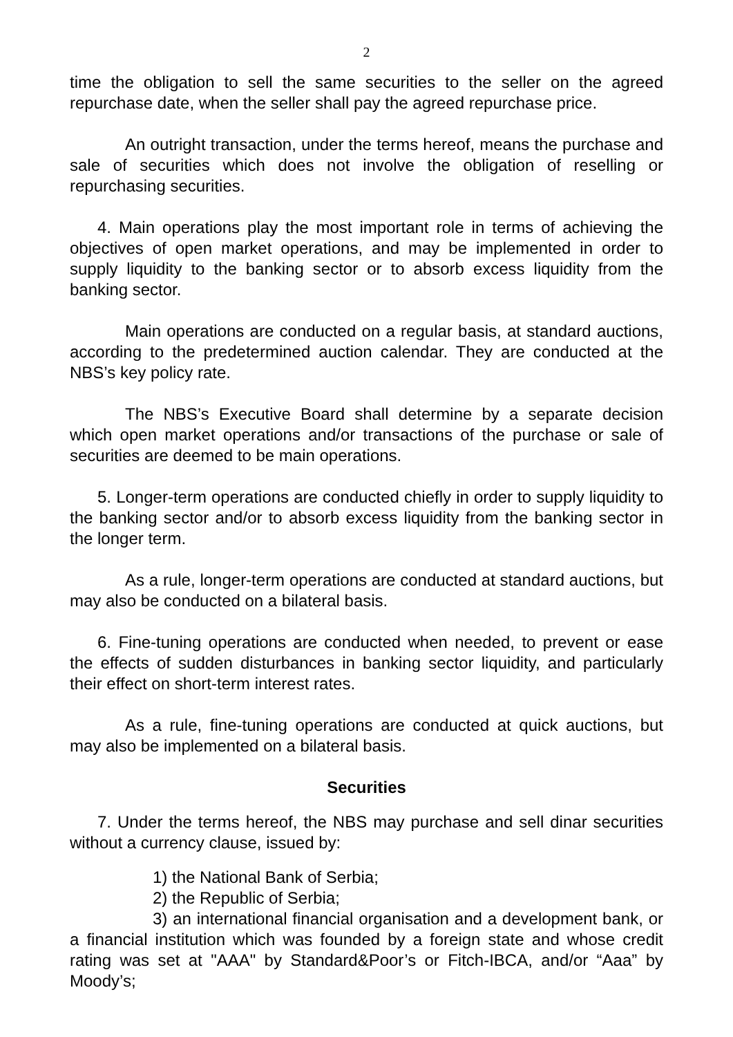2
time the obligation to sell the same securities to the seller on the agreed repurchase date, when the seller shall pay the agreed repurchase price.
An outright transaction, under the terms hereof, means the purchase and sale of securities which does not involve the obligation of reselling or repurchasing securities.
4. Main operations play the most important role in terms of achieving the objectives of open market operations, and may be implemented in order to supply liquidity to the banking sector or to absorb excess liquidity from the banking sector.
Main operations are conducted on a regular basis, at standard auctions, according to the predetermined auction calendar. They are conducted at the NBS’s key policy rate.
The NBS’s Executive Board shall determine by a separate decision which open market operations and/or transactions of the purchase or sale of securities are deemed to be main operations.
5. Longer-term operations are conducted chiefly in order to supply liquidity to the banking sector and/or to absorb excess liquidity from the banking sector in the longer term.
As a rule, longer-term operations are conducted at standard auctions, but may also be conducted on a bilateral basis.
6. Fine-tuning operations are conducted when needed, to prevent or ease the effects of sudden disturbances in banking sector liquidity, and particularly their effect on short-term interest rates.
As a rule, fine-tuning operations are conducted at quick auctions, but may also be implemented on a bilateral basis.
Securities
7. Under the terms hereof, the NBS may purchase and sell dinar securities without a currency clause, issued by:
1) the National Bank of Serbia;
2) the Republic of Serbia;
3) an international financial organisation and a development bank, or a financial institution which was founded by a foreign state and whose credit rating was set at "AAA" by Standard&Poor’s or Fitch-IBCA, and/or “Aaa” by Moody’s;